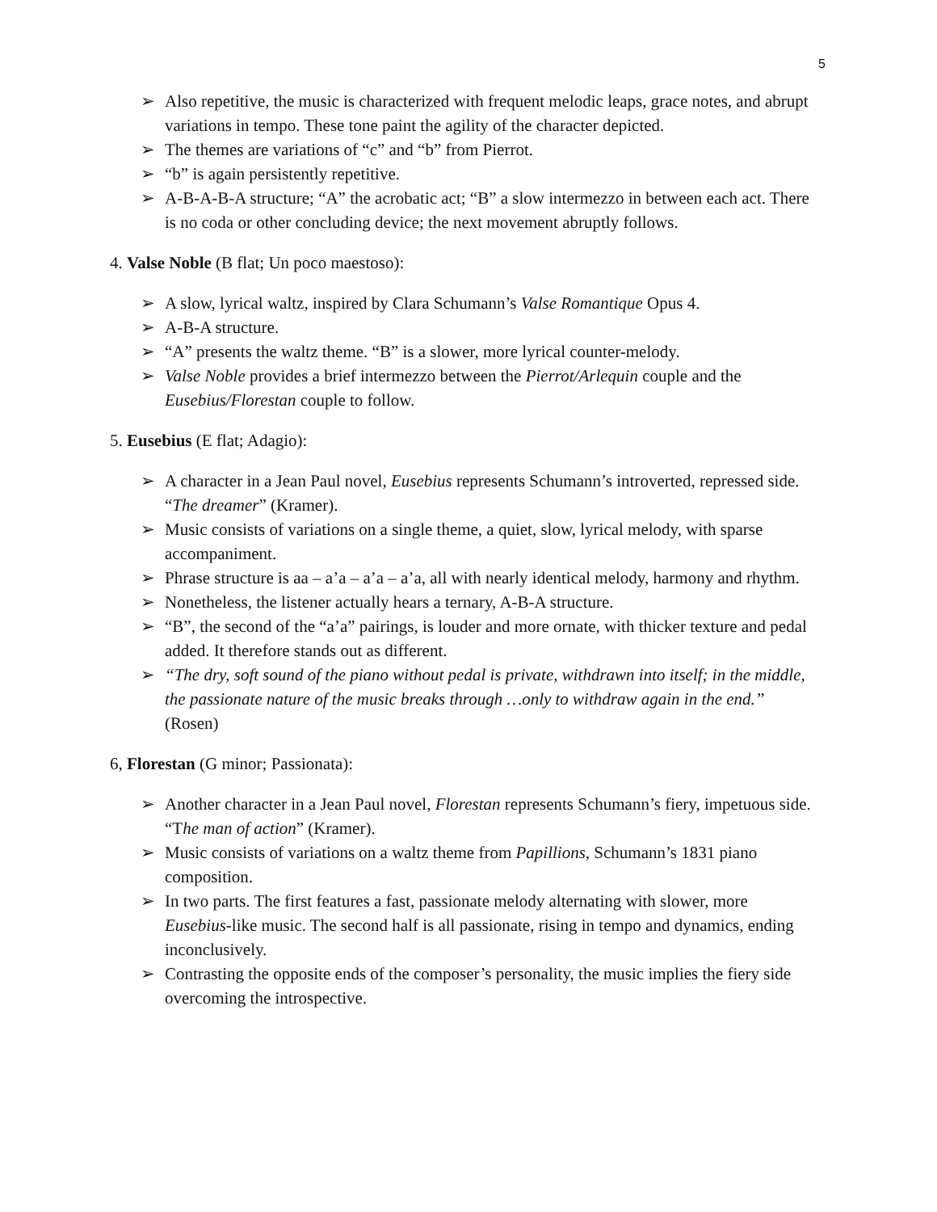5
➢ Also repetitive, the music is characterized with frequent melodic leaps, grace notes, and abrupt variations in tempo. These tone paint the agility of the character depicted.
➢ The themes are variations of “c” and “b” from Pierrot.
➢ “b” is again persistently repetitive.
➢ A-B-A-B-A structure; “A” the acrobatic act; “B” a slow intermezzo in between each act. There is no coda or other concluding device; the next movement abruptly follows.
4. Valse Noble (B flat; Un poco maestoso):
➢ A slow, lyrical waltz, inspired by Clara Schumann’s Valse Romantique Opus 4.
➢ A-B-A structure.
➢ “A” presents the waltz theme. “B” is a slower, more lyrical counter-melody.
➢ Valse Noble provides a brief intermezzo between the Pierrot/Arlequin couple and the Eusebius/Florestan couple to follow.
5. Eusebius (E flat; Adagio):
➢ A character in a Jean Paul novel, Eusebius represents Schumann’s introverted, repressed side. “The dreamer” (Kramer).
➢ Music consists of variations on a single theme, a quiet, slow, lyrical melody, with sparse accompaniment.
➢ Phrase structure is aa – a’a – a’a – a’a, all with nearly identical melody, harmony and rhythm.
➢ Nonetheless, the listener actually hears a ternary, A-B-A structure.
➢ “B”, the second of the “a’a” pairings, is louder and more ornate, with thicker texture and pedal added. It therefore stands out as different.
➢ “The dry, soft sound of the piano without pedal is private, withdrawn into itself; in the middle, the passionate nature of the music breaks through …only to withdraw again in the end.” (Rosen)
6, Florestan (G minor; Passionata):
➢ Another character in a Jean Paul novel, Florestan represents Schumann’s fiery, impetuous side. “The man of action” (Kramer).
➢ Music consists of variations on a waltz theme from Papillions, Schumann’s 1831 piano composition.
➢ In two parts. The first features a fast, passionate melody alternating with slower, more Eusebius-like music. The second half is all passionate, rising in tempo and dynamics, ending inconclusively.
➢ Contrasting the opposite ends of the composer’s personality, the music implies the fiery side overcoming the introspective.